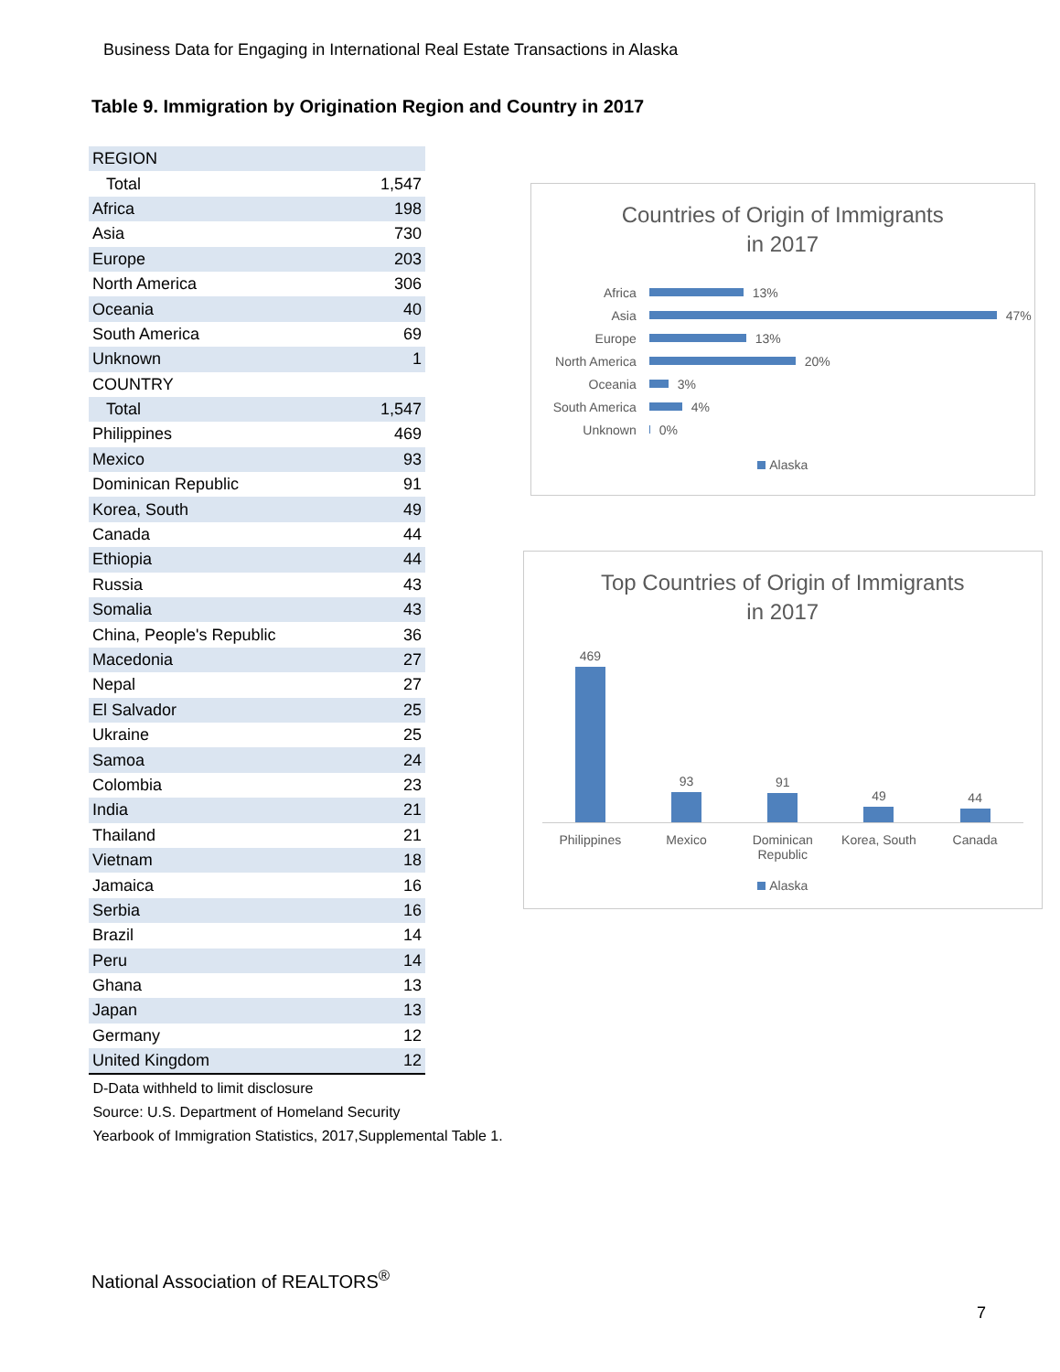Business Data for Engaging in International Real Estate Transactions in Alaska
Table 9. Immigration by Origination Region and Country in 2017
| REGION | |
| Total | 1,547 |
| Africa | 198 |
| Asia | 730 |
| Europe | 203 |
| North America | 306 |
| Oceania | 40 |
| South America | 69 |
| Unknown | 1 |
| COUNTRY | |
| Total | 1,547 |
| Philippines | 469 |
| Mexico | 93 |
| Dominican Republic | 91 |
| Korea, South | 49 |
| Canada | 44 |
| Ethiopia | 44 |
| Russia | 43 |
| Somalia | 43 |
| China, People's Republic | 36 |
| Macedonia | 27 |
| Nepal | 27 |
| El Salvador | 25 |
| Ukraine | 25 |
| Samoa | 24 |
| Colombia | 23 |
| India | 21 |
| Thailand | 21 |
| Vietnam | 18 |
| Jamaica | 16 |
| Serbia | 16 |
| Brazil | 14 |
| Peru | 14 |
| Ghana | 13 |
| Japan | 13 |
| Germany | 12 |
| United Kingdom | 12 |
D-Data withheld to limit disclosure
Source: U.S. Department of Homeland Security
Yearbook of Immigration Statistics, 2017,Supplemental Table 1.
Countries of Origin of Immigrants
in 2017
Africa
13%
Asia
47%
Europe
13%
North America
20%
Oceania
3%
South America
4%
Unknown
0%
Alaska
Top Countries of Origin of Immigrants
in 2017
469
93
91
49
44
Philippines Mexico Dominican
Republic
Korea, South Canada
Alaska
National Association of REALTORS<sup>®</sup>
7